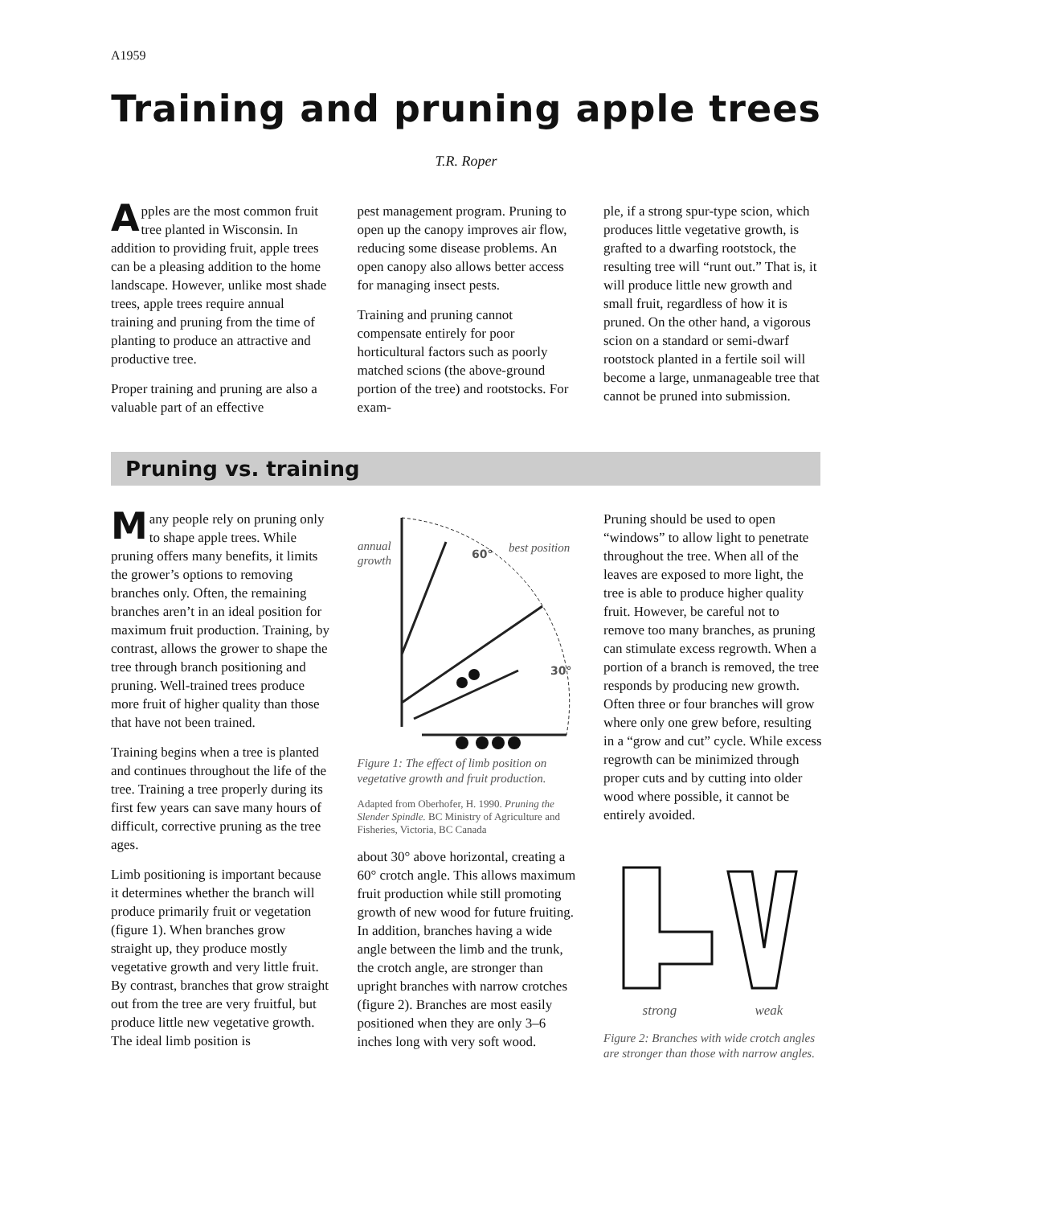A1959
Training and pruning apple trees
T.R. Roper
Apples are the most common fruit tree planted in Wisconsin. In addition to providing fruit, apple trees can be a pleasing addition to the home landscape. However, unlike most shade trees, apple trees require annual training and pruning from the time of planting to produce an attractive and productive tree.
Proper training and pruning are also a valuable part of an effective
pest management program. Pruning to open up the canopy improves air flow, reducing some disease problems. An open canopy also allows better access for managing insect pests.
Training and pruning cannot compensate entirely for poor horticultural factors such as poorly matched scions (the above-ground portion of the tree) and rootstocks. For exam-
ple, if a strong spur-type scion, which produces little vegetative growth, is grafted to a dwarfing rootstock, the resulting tree will “runt out.” That is, it will produce little new growth and small fruit, regardless of how it is pruned. On the other hand, a vigorous scion on a standard or semi-dwarf rootstock planted in a fertile soil will become a large, unmanageable tree that cannot be pruned into submission.
Pruning vs. training
Many people rely on pruning only to shape apple trees. While pruning offers many benefits, it limits the grower’s options to removing branches only. Often, the remaining branches aren’t in an ideal position for maximum fruit production. Training, by contrast, allows the grower to shape the tree through branch positioning and pruning. Well-trained trees produce more fruit of higher quality than those that have not been trained.
Training begins when a tree is planted and continues throughout the life of the tree. Training a tree properly during its first few years can save many hours of difficult, corrective pruning as the tree ages.
Limb positioning is important because it determines whether the branch will produce primarily fruit or vegetation (figure 1). When branches grow straight up, they produce mostly vegetative growth and very little fruit. By contrast, branches that grow straight out from the tree are very fruitful, but produce little new vegetative growth. The ideal limb position is
annual
growth
60°
best position
30°
Figure 1: The effect of limb position on vegetative growth and fruit production.
Adapted from Oberhofer, H. 1990. Pruning the Slender Spindle. BC Ministry of Agriculture and Fisheries, Victoria, BC Canada
about 30° above horizontal, creating a 60° crotch angle. This allows maximum fruit production while still promoting growth of new wood for future fruiting. In addition, branches having a wide angle between the limb and the trunk, the crotch angle, are stronger than upright branches with narrow crotches (figure 2). Branches are most easily positioned when they are only 3–6 inches long with very soft wood.
Pruning should be used to open “windows” to allow light to penetrate throughout the tree. When all of the leaves are exposed to more light, the tree is able to produce higher quality fruit. However, be careful not to remove too many branches, as pruning can stimulate excess regrowth. When a portion of a branch is removed, the tree responds by producing new growth. Often three or four branches will grow where only one grew before, resulting in a “grow and cut” cycle. While excess regrowth can be minimized through proper cuts and by cutting into older wood where possible, it cannot be entirely avoided.
strong weak
Figure 2: Branches with wide crotch angles are stronger than those with narrow angles.